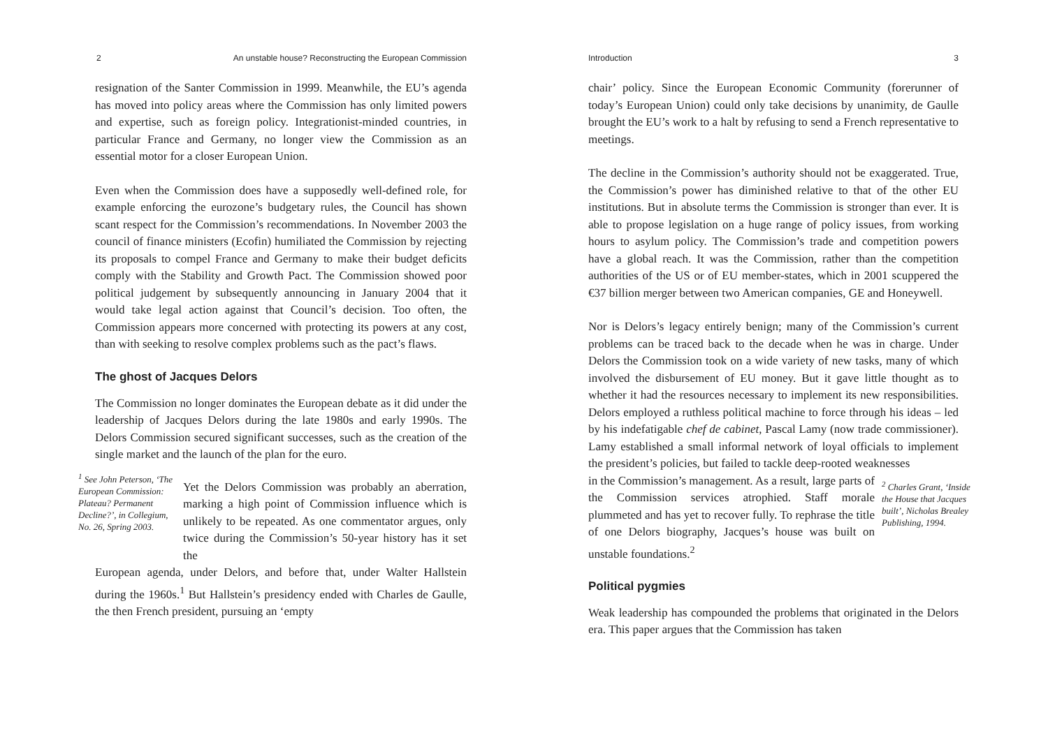2 An unstable house? Reconstructing the European Commission
resignation of the Santer Commission in 1999. Meanwhile, the EU’s agenda has moved into policy areas where the Commission has only limited powers and expertise, such as foreign policy. Integrationist-minded countries, in particular France and Germany, no longer view the Commission as an essential motor for a closer European Union.
Even when the Commission does have a supposedly well-defined role, for example enforcing the eurozone’s budgetary rules, the Council has shown scant respect for the Commission’s recommendations. In November 2003 the council of finance ministers (Ecofin) humiliated the Commission by rejecting its proposals to compel France and Germany to make their budget deficits comply with the Stability and Growth Pact. The Commission showed poor political judgement by subsequently announcing in January 2004 that it would take legal action against that Council’s decision. Too often, the Commission appears more concerned with protecting its powers at any cost, than with seeking to resolve complex problems such as the pact’s flaws.
The ghost of Jacques Delors
The Commission no longer dominates the European debate as it did under the leadership of Jacques Delors during the late 1980s and early 1990s. The Delors Commission secured significant successes, such as the creation of the single market and the launch of the plan for the euro.
<sup>1</sup> See John Peterson, ‘The European Commission: Plateau? Permanent Decline?’, in Collegium, No. 26, Spring 2003.
Yet the Delors Commission was probably an aberration, marking a high point of Commission influence which is unlikely to be repeated. As one commentator argues, only twice during the Commission’s 50-year history has it set the
European agenda, under Delors, and before that, under Walter Hallstein during the 1960s.<sup>1</sup> But Hallstein’s presidency ended with Charles de Gaulle, the then French president, pursuing an ‘empty
Introduction 3
chair’ policy. Since the European Economic Community (forerunner of today’s European Union) could only take decisions by unanimity, de Gaulle brought the EU’s work to a halt by refusing to send a French representative to meetings.
The decline in the Commission’s authority should not be exaggerated. True, the Commission’s power has diminished relative to that of the other EU institutions. But in absolute terms the Commission is stronger than ever. It is able to propose legislation on a huge range of policy issues, from working hours to asylum policy. The Commission’s trade and competition powers have a global reach. It was the Commission, rather than the competition authorities of the US or of EU member-states, which in 2001 scuppered the €37 billion merger between two American companies, GE and Honeywell.
Nor is Delors’s legacy entirely benign; many of the Commission’s current problems can be traced back to the decade when he was in charge. Under Delors the Commission took on a wide variety of new tasks, many of which involved the disbursement of EU money. But it gave little thought as to whether it had the resources necessary to implement its new responsibilities. Delors employed a ruthless political machine to force through his ideas – led by his indefatigable chef de cabinet, Pascal Lamy (now trade commissioner). Lamy established a small informal network of loyal officials to implement the president’s policies, but failed to tackle deep-rooted weaknesses
in the Commission’s management. As a result, large parts of the Commission services atrophied. Staff morale plummeted and has yet to recover fully. To rephrase the title of one Delors biography, Jacques’s house was built on unstable foundations.<sup>2</sup>
<sup>2</sup> Charles Grant, ‘Inside the House that Jacques built’, Nicholas Brealey Publishing, 1994.
Political pygmies
Weak leadership has compounded the problems that originated in the Delors era. This paper argues that the Commission has taken